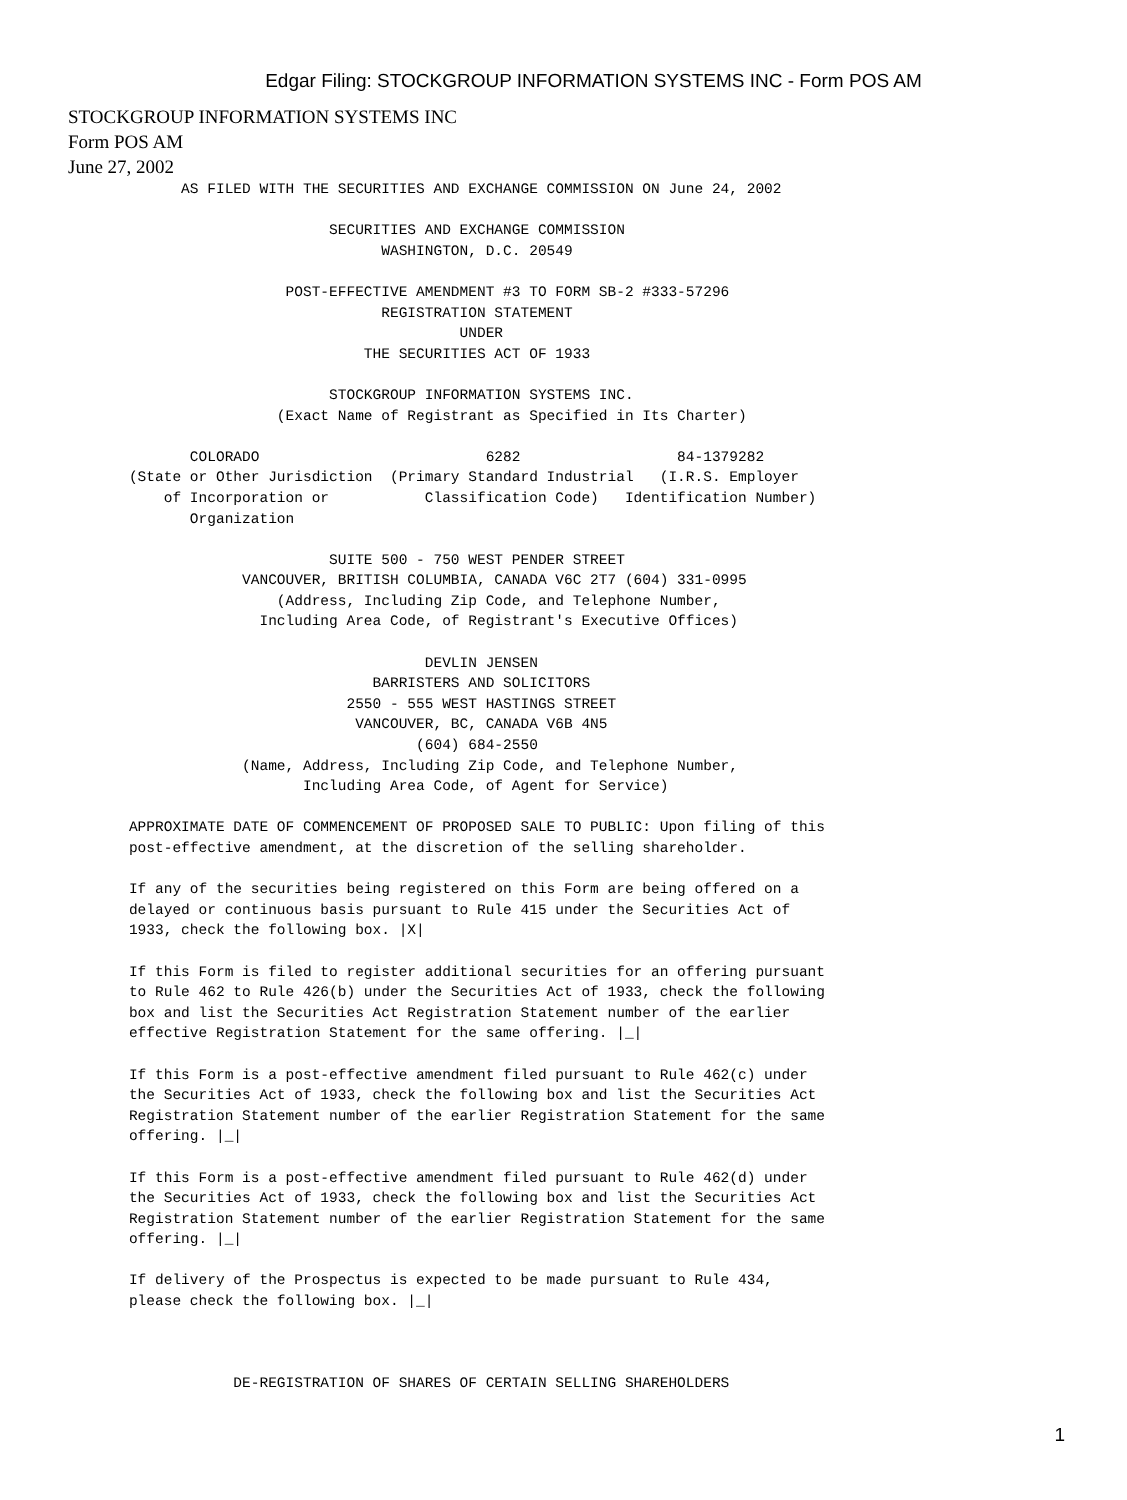Edgar Filing: STOCKGROUP INFORMATION SYSTEMS INC - Form POS AM
STOCKGROUP INFORMATION SYSTEMS INC
Form POS AM
June 27, 2002
             AS FILED WITH THE SECURITIES AND EXCHANGE COMMISSION ON June 24, 2002

                              SECURITIES AND EXCHANGE COMMISSION
                                    WASHINGTON, D.C. 20549

                         POST-EFFECTIVE AMENDMENT #3 TO FORM SB-2 #333-57296
                                    REGISTRATION STATEMENT
                                             UNDER
                                  THE SECURITIES ACT OF 1933

                              STOCKGROUP INFORMATION SYSTEMS INC.
                        (Exact Name of Registrant as Specified in Its Charter)

              COLORADO                          6282                  84-1379282
       (State or Other Jurisdiction  (Primary Standard Industrial   (I.R.S. Employer
           of Incorporation or           Classification Code)   Identification Number)
              Organization

                              SUITE 500 - 750 WEST PENDER STREET
                    VANCOUVER, BRITISH COLUMBIA, CANADA V6C 2T7 (604) 331-0995
                        (Address, Including Zip Code, and Telephone Number,
                      Including Area Code, of Registrant's Executive Offices)

                                         DEVLIN JENSEN
                                   BARRISTERS AND SOLICITORS
                                2550 - 555 WEST HASTINGS STREET
                                 VANCOUVER, BC, CANADA V6B 4N5
                                        (604) 684-2550
                    (Name, Address, Including Zip Code, and Telephone Number,
                           Including Area Code, of Agent for Service)

       APPROXIMATE DATE OF COMMENCEMENT OF PROPOSED SALE TO PUBLIC: Upon filing of this
       post-effective amendment, at the discretion of the selling shareholder.

       If any of the securities being registered on this Form are being offered on a
       delayed or continuous basis pursuant to Rule 415 under the Securities Act of
       1933, check the following box. |X|

       If this Form is filed to register additional securities for an offering pursuant
       to Rule 462 to Rule 426(b) under the Securities Act of 1933, check the following
       box and list the Securities Act Registration Statement number of the earlier
       effective Registration Statement for the same offering. |_|

       If this Form is a post-effective amendment filed pursuant to Rule 462(c) under
       the Securities Act of 1933, check the following box and list the Securities Act
       Registration Statement number of the earlier Registration Statement for the same
       offering. |_|

       If this Form is a post-effective amendment filed pursuant to Rule 462(d) under
       the Securities Act of 1933, check the following box and list the Securities Act
       Registration Statement number of the earlier Registration Statement for the same
       offering. |_|

       If delivery of the Prospectus is expected to be made pursuant to Rule 434,
       please check the following box. |_|



                   DE-REGISTRATION OF SHARES OF CERTAIN SELLING SHAREHOLDERS
1